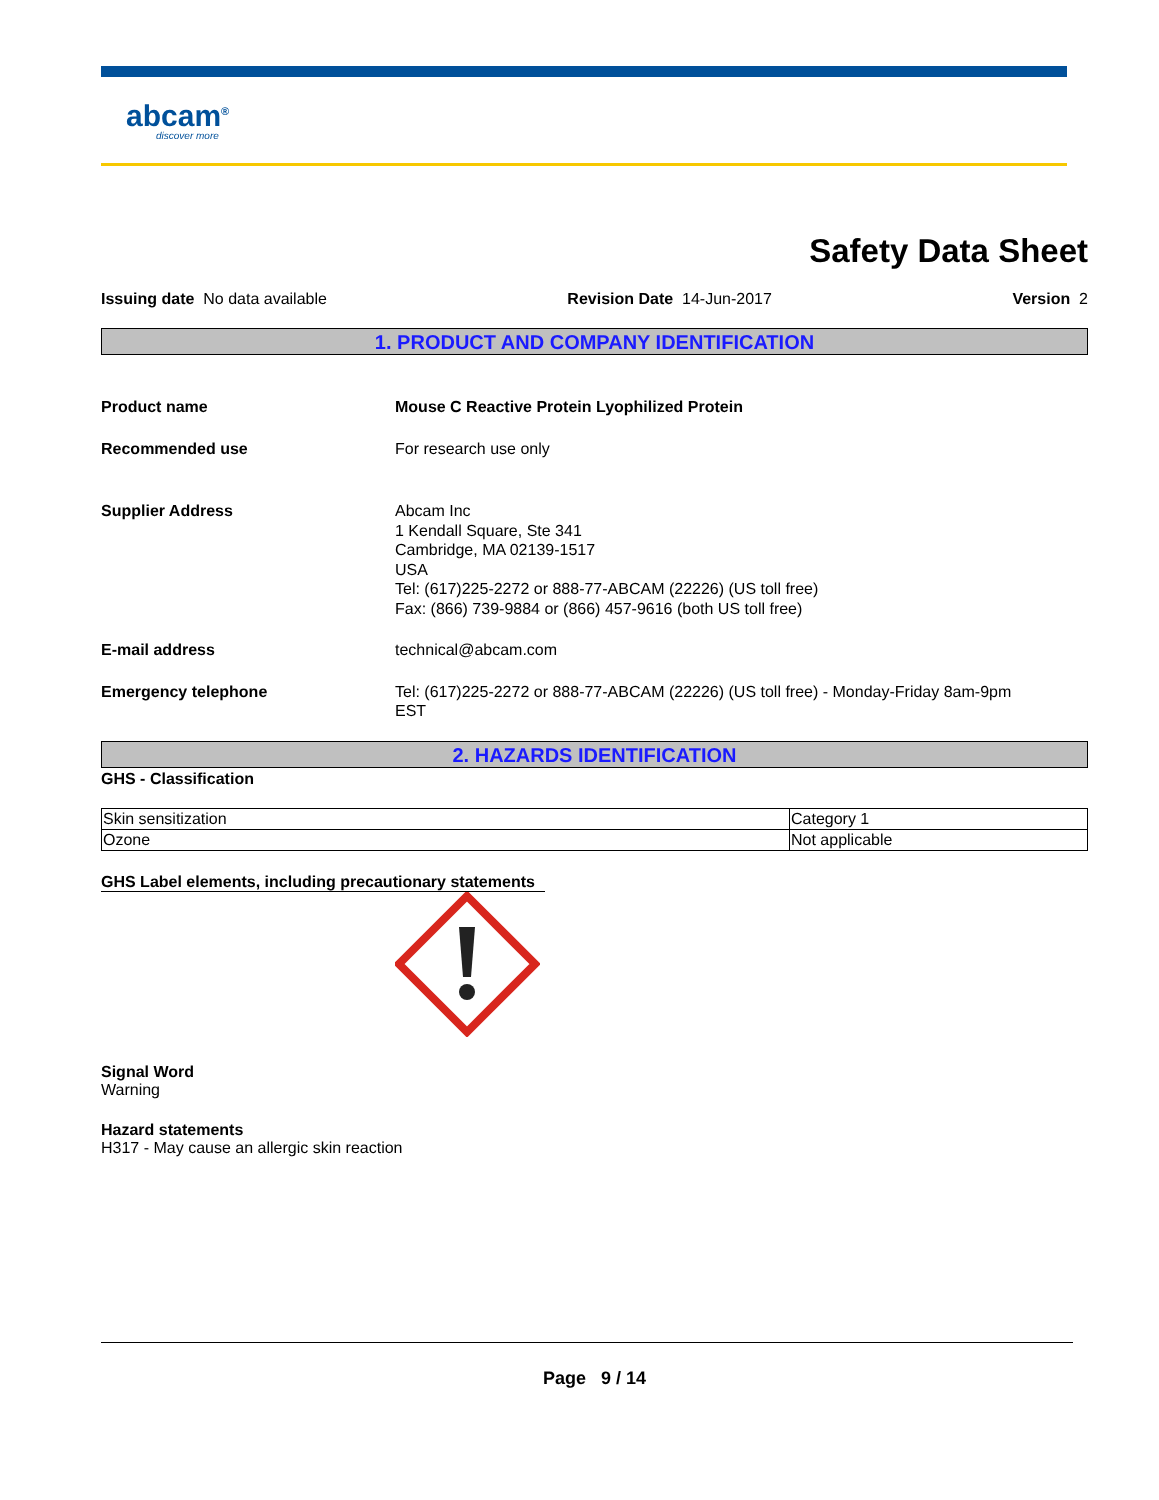abcam<sup>®</sup>
discover more
Safety Data Sheet
Issuing date No data available Revision Date 14-Jun-2017 Version 2
1. PRODUCT AND COMPANY IDENTIFICATION
Product name Mouse C Reactive Protein Lyophilized Protein
Recommended use For research use only
Supplier Address Abcam Inc
1 Kendall Square, Ste 341
Cambridge, MA 02139-1517
USA
Tel: (617)225-2272 or 888-77-ABCAM (22226) (US toll free)
Fax: (866) 739-9884 or (866) 457-9616 (both US toll free)
E-mail address technical@abcam.com
Emergency telephone Tel: (617)225-2272 or 888-77-ABCAM (22226) (US toll free) - Monday-Friday 8am-9pm
EST
2. HAZARDS IDENTIFICATION
GHS - Classification
| Skin sensitization | Category 1 |
| Ozone | Not applicable |
GHS Label elements, including precautionary statements
Signal Word
Warning
Hazard statements
H317 - May cause an allergic skin reaction
Page 9 / 14